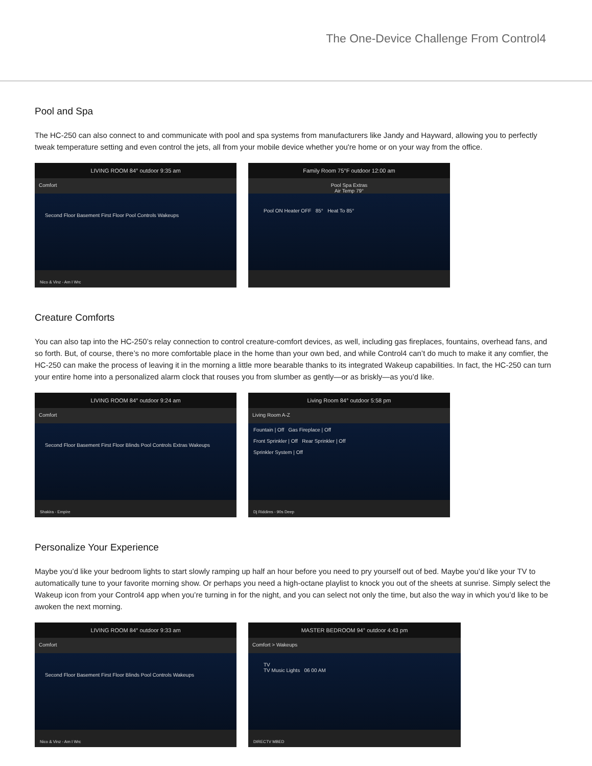The One-Device Challenge From Control4
Pool and Spa
The HC-250 can also connect to and communicate with pool and spa systems from manufacturers like Jandy and Hayward, allowing you to perfectly tweak temperature setting and even control the jets, all from your mobile device whether you're home or on your way from the office.
LIVING ROOM 84° outdoor 9:35 am
Comfort
Second Floor Basement First Floor Pool Controls Wakeups
Nico & Vinz - Am I Wrc
Family Room 75°F outdoor 12:00 am
Pool Spa Extras
Air Temp 79°
Pool ON Heater OFF 85° Heat To 85°
Creature Comforts
You can also tap into the HC-250’s relay connection to control creature-comfort devices, as well, including gas fireplaces, fountains, overhead fans, and so forth. But, of course, there’s no more comfortable place in the home than your own bed, and while Control4 can’t do much to make it any comfier, the HC-250 can make the process of leaving it in the morning a little more bearable thanks to its integrated Wakeup capabilities. In fact, the HC-250 can turn your entire home into a personalized alarm clock that rouses you from slumber as gently—or as briskly—as you’d like.
LIVING ROOM 84° outdoor 9:24 am
Comfort
Second Floor Basement First Floor Blinds Pool Controls Extras Wakeups
Shakira - Empire
Living Room 84° outdoor 5:58 pm
Living Room A-Z
Fountain | Off Gas Fireplace | Off
Front Sprinkler | Off Rear Sprinkler | Off
Sprinkler System | Off
Dj Riddims - 90s Deep
Personalize Your Experience
Maybe you’d like your bedroom lights to start slowly ramping up half an hour before you need to pry yourself out of bed. Maybe you’d like your TV to automatically tune to your favorite morning show. Or perhaps you need a high-octane playlist to knock you out of the sheets at sunrise. Simply select the Wakeup icon from your Control4 app when you’re turning in for the night, and you can select not only the time, but also the way in which you’d like to be awoken the next morning.
LIVING ROOM 84° outdoor 9:33 am
Comfort
Second Floor Basement First Floor Blinds Pool Controls Wakeups
Nico & Vinz - Am I Wrc
MASTER BEDROOM 94° outdoor 4:43 pm
Comfort > Wakeups
TV
TV Music Lights 06 00 AM
DIRECTV MBED